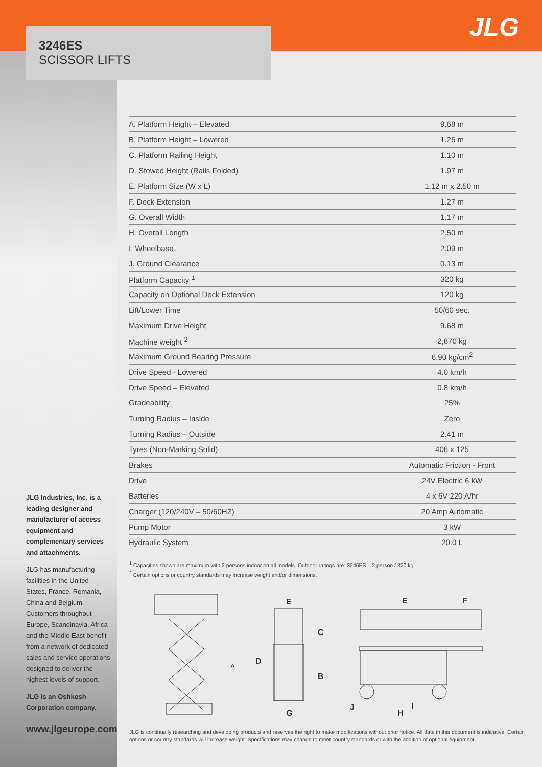3246ES
SCISSOR LIFTS
JLG
| A. Platform Height – Elevated | 9.68 m |
| B. Platform Height – Lowered | 1.26 m |
| C. Platform Railing Height | 1.10 m |
| D. Stowed Height (Rails Folded) | 1.97 m |
| E. Platform Size (W x L) | 1.12 m x 2.50 m |
| F. Deck Extension | 1.27 m |
| G. Overall Width | 1.17 m |
| H. Overall Length | 2.50 m |
| I. Wheelbase | 2.09 m |
| J. Ground Clearance | 0.13 m |
| Platform Capacity <sup>1</sup> | 320 kg |
| Capacity on Optional Deck Extension | 120 kg |
| Lift/Lower Time | 50/60 sec. |
| Maximum Drive Height | 9.68 m |
| Machine weight <sup>2</sup> | 2,870 kg |
| Maximum Ground Bearing Pressure | 6.90 kg/cm<sup>2</sup> |
| Drive Speed - Lowered | 4.0 km/h |
| Drive Speed – Elevated | 0.8 km/h |
| Gradeability | 25% |
| Turning Radius – Inside | Zero |
| Turning Radius – Outside | 2.41 m |
| Tyres (Non-Marking Solid) | 406 x 125 |
| Brakes | Automatic Friction - Front |
| Drive | 24V Electric 6 kW |
| Batteries | 4 x 6V 220 A/hr |
| Charger (120/240V – 50/60HZ) | 20 Amp Automatic |
| Pump Motor | 3 kW |
| Hydraulic System | 20.0 L |
<sup>1</sup> Capacities shown are maximum with 2 persons indoor on all models. Outdoor ratings are: 3246ES – 2 person / 320 kg.
<sup>2</sup> Certain options or country standards may increase weight and/or dimensions.
A
E
C
D
B
G
E
F
J
H
I
JLG Industries, Inc. is a leading designer and manufacturer of access equipment and complementary services and attachments.
JLG has manufacturing facilities in the United States, France, Romania, China and Belgium. Customers throughout Europe, Scandinavia, Africa and the Middle East benefit from a network of dedicated sales and service operations designed to deliver the highest levels of support.
JLG is an Oshkosh Corporation company.
www.jlgeurope.com
JLG is continually researching and developing products and reserves the right to make modifications without prior notice. All data in this document is indicative. Certain options or country standards will increase weight. Specifications may change to meet country standards or with the addition of optional equipment.